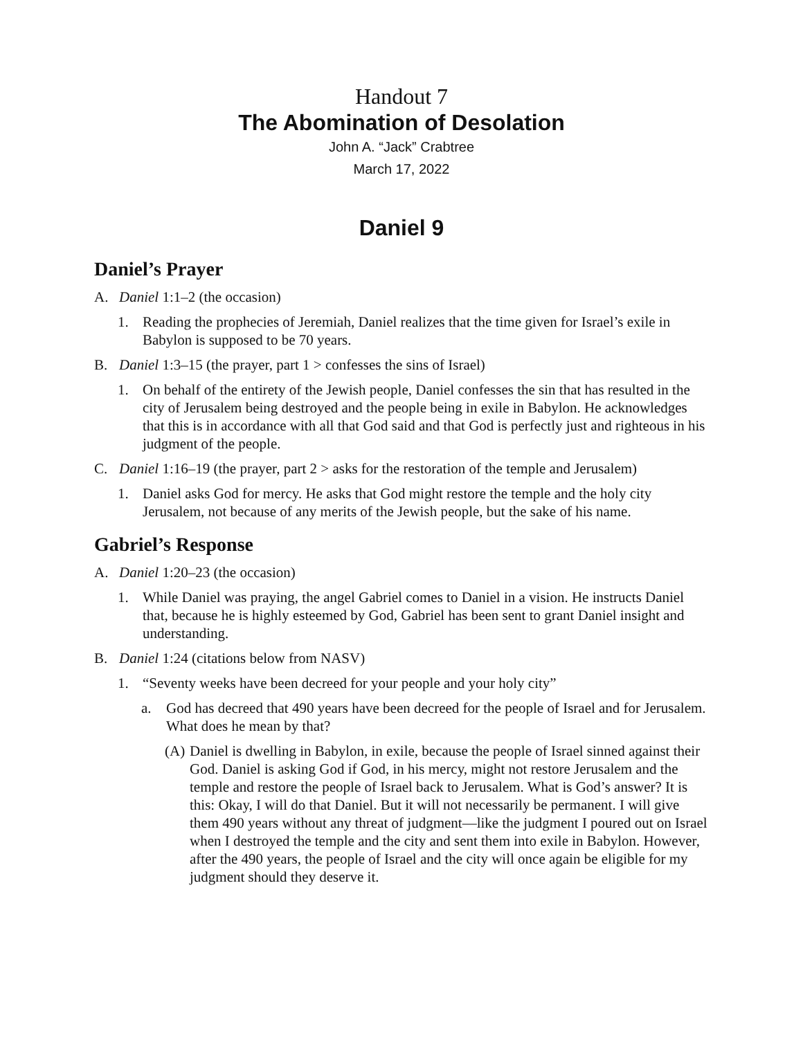Handout 7
The Abomination of Desolation
John A. “Jack” Crabtree
March 17, 2022
Daniel 9
Daniel’s Prayer
A. Daniel 1:1–2 (the occasion)
1. Reading the prophecies of Jeremiah, Daniel realizes that the time given for Israel’s exile in Babylon is supposed to be 70 years.
B. Daniel 1:3–15 (the prayer, part 1 > confesses the sins of Israel)
1. On behalf of the entirety of the Jewish people, Daniel confesses the sin that has resulted in the city of Jerusalem being destroyed and the people being in exile in Babylon. He acknowledges that this is in accordance with all that God said and that God is perfectly just and righteous in his judgment of the people.
C. Daniel 1:16–19 (the prayer, part 2 > asks for the restoration of the temple and Jerusalem)
1. Daniel asks God for mercy. He asks that God might restore the temple and the holy city Jerusalem, not because of any merits of the Jewish people, but the sake of his name.
Gabriel’s Response
A. Daniel 1:20–23 (the occasion)
1. While Daniel was praying, the angel Gabriel comes to Daniel in a vision. He instructs Daniel that, because he is highly esteemed by God, Gabriel has been sent to grant Daniel insight and understanding.
B. Daniel 1:24 (citations below from NASV)
1. “Seventy weeks have been decreed for your people and your holy city”
a. God has decreed that 490 years have been decreed for the people of Israel and for Jerusalem. What does he mean by that?
(A) Daniel is dwelling in Babylon, in exile, because the people of Israel sinned against their God. Daniel is asking God if God, in his mercy, might not restore Jerusalem and the temple and restore the people of Israel back to Jerusalem. What is God’s answer? It is this: Okay, I will do that Daniel. But it will not necessarily be permanent. I will give them 490 years without any threat of judgment—like the judgment I poured out on Israel when I destroyed the temple and the city and sent them into exile in Babylon. However, after the 490 years, the people of Israel and the city will once again be eligible for my judgment should they deserve it.